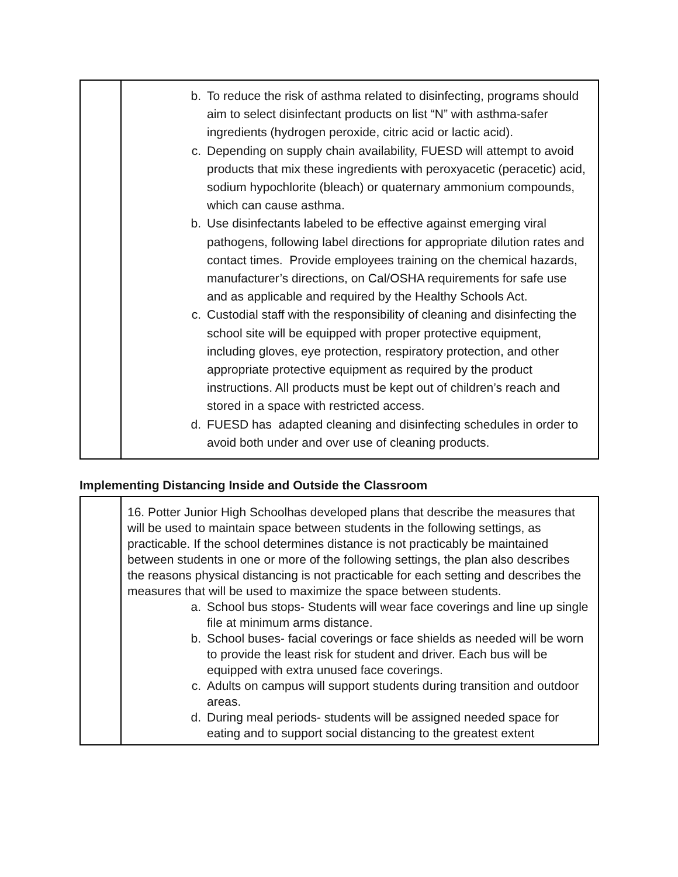| | b. To reduce the risk of asthma related to disinfecting, programs should aim to select disinfectant products on list “N” with asthma-safer ingredients (hydrogen peroxide, citric acid or lactic acid). c. Depending on supply chain availability, FUESD will attempt to avoid products that mix these ingredients with peroxyacetic (peracetic) acid, sodium hypochlorite (bleach) or quaternary ammonium compounds, which can cause asthma. b. Use disinfectants labeled to be effective against emerging viral pathogens, following label directions for appropriate dilution rates and contact times. Provide employees training on the chemical hazards, manufacturer’s directions, on Cal/OSHA requirements for safe use and as applicable and required by the Healthy Schools Act. c. Custodial staff with the responsibility of cleaning and disinfecting the school site will be equipped with proper protective equipment, including gloves, eye protection, respiratory protection, and other appropriate protective equipment as required by the product instructions. All products must be kept out of children’s reach and stored in a space with restricted access. d. FUESD has adapted cleaning and disinfecting schedules in order to avoid both under and over use of cleaning products. |
Implementing Distancing Inside and Outside the Classroom
| | 16. Potter Junior High Schoolhas developed plans that describe the measures that will be used to maintain space between students in the following settings, as practicable. If the school determines distance is not practicably be maintained between students in one or more of the following settings, the plan also describes the reasons physical distancing is not practicable for each setting and describes the measures that will be used to maximize the space between students. a. School bus stops- Students will wear face coverings and line up single file at minimum arms distance. b. School buses- facial coverings or face shields as needed will be worn to provide the least risk for student and driver. Each bus will be equipped with extra unused face coverings. c. Adults on campus will support students during transition and outdoor areas. d. During meal periods- students will be assigned needed space for eating and to support social distancing to the greatest extent |